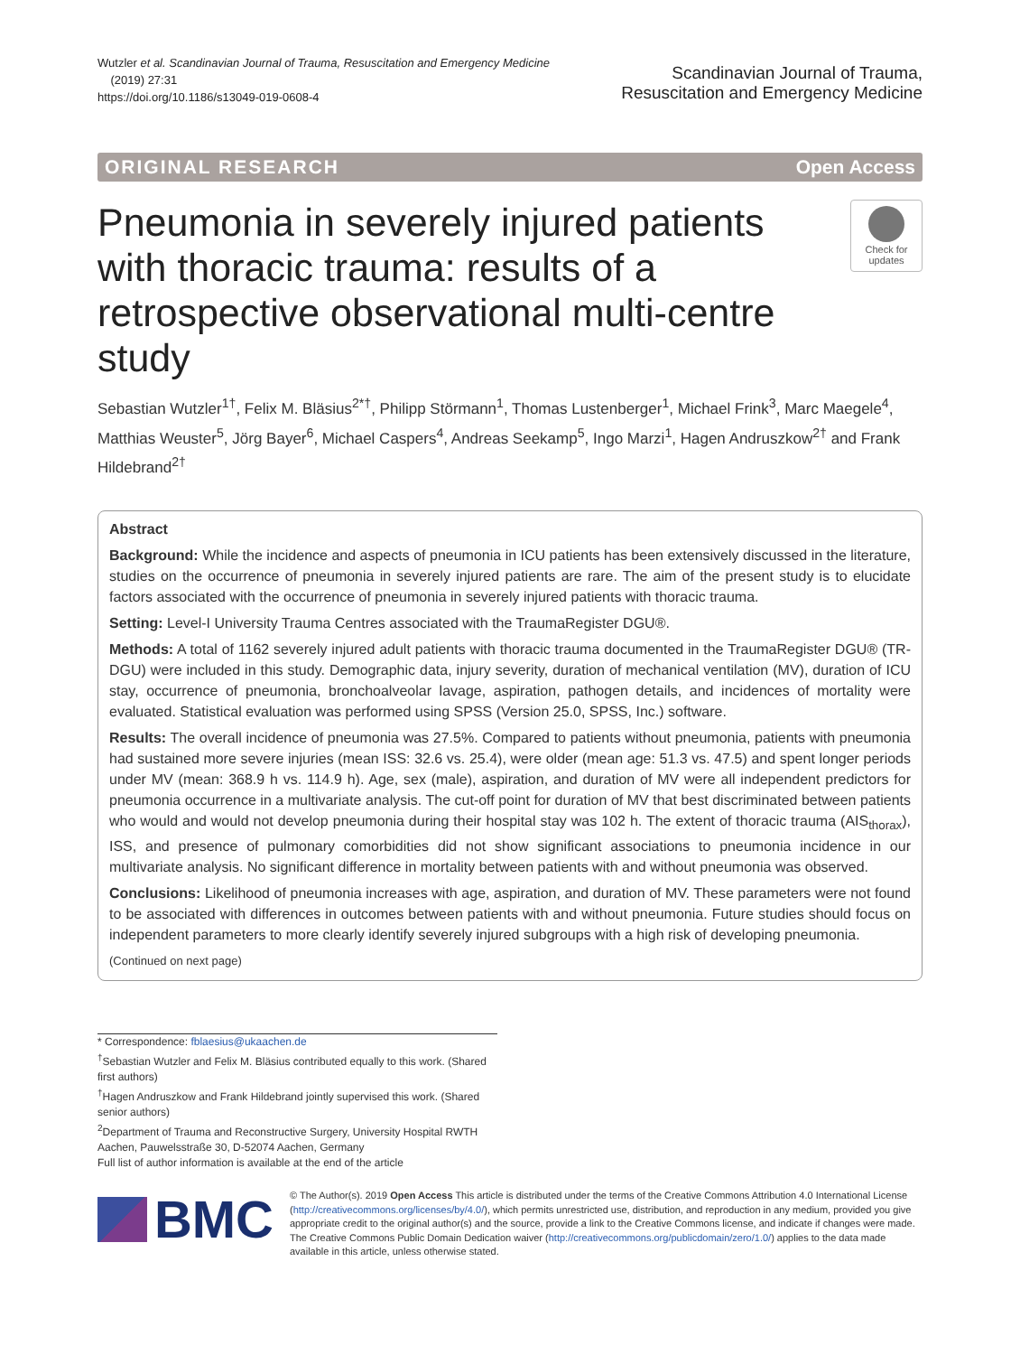Wutzler et al. Scandinavian Journal of Trauma, Resuscitation and Emergency Medicine
(2019) 27:31
https://doi.org/10.1186/s13049-019-0608-4
Scandinavian Journal of Trauma,
Resuscitation and Emergency Medicine
ORIGINAL RESEARCH Open Access
Pneumonia in severely injured patients with thoracic trauma: results of a retrospective observational multi-centre study
Check for updates
Sebastian Wutzler<sup>1†</sup>, Felix M. Bläsius<sup>2*†</sup>, Philipp Störmann<sup>1</sup>, Thomas Lustenberger<sup>1</sup>, Michael Frink<sup>3</sup>, Marc Maegele<sup>4</sup>, Matthias Weuster<sup>5</sup>, Jörg Bayer<sup>6</sup>, Michael Caspers<sup>4</sup>, Andreas Seekamp<sup>5</sup>, Ingo Marzi<sup>1</sup>, Hagen Andruszkow<sup>2†</sup> and Frank Hildebrand<sup>2†</sup>
Abstract
Background: While the incidence and aspects of pneumonia in ICU patients has been extensively discussed in the literature, studies on the occurrence of pneumonia in severely injured patients are rare. The aim of the present study is to elucidate factors associated with the occurrence of pneumonia in severely injured patients with thoracic trauma.
Setting: Level-I University Trauma Centres associated with the TraumaRegister DGU®.
Methods: A total of 1162 severely injured adult patients with thoracic trauma documented in the TraumaRegister DGU® (TR-DGU) were included in this study. Demographic data, injury severity, duration of mechanical ventilation (MV), duration of ICU stay, occurrence of pneumonia, bronchoalveolar lavage, aspiration, pathogen details, and incidences of mortality were evaluated. Statistical evaluation was performed using SPSS (Version 25.0, SPSS, Inc.) software.
Results: The overall incidence of pneumonia was 27.5%. Compared to patients without pneumonia, patients with pneumonia had sustained more severe injuries (mean ISS: 32.6 vs. 25.4), were older (mean age: 51.3 vs. 47.5) and spent longer periods under MV (mean: 368.9 h vs. 114.9 h). Age, sex (male), aspiration, and duration of MV were all independent predictors for pneumonia occurrence in a multivariate analysis. The cut-off point for duration of MV that best discriminated between patients who would and would not develop pneumonia during their hospital stay was 102 h. The extent of thoracic trauma (AIS<sub>thorax</sub>), ISS, and presence of pulmonary comorbidities did not show significant associations to pneumonia incidence in our multivariate analysis. No significant difference in mortality between patients with and without pneumonia was observed.
Conclusions: Likelihood of pneumonia increases with age, aspiration, and duration of MV. These parameters were not found to be associated with differences in outcomes between patients with and without pneumonia. Future studies should focus on independent parameters to more clearly identify severely injured subgroups with a high risk of developing pneumonia.
(Continued on next page)
* Correspondence: fblaesius@ukaachen.de
<sup>†</sup> Sebastian Wutzler and Felix M. Bläsius contributed equally to this work. (Shared first authors)
<sup>†</sup> Hagen Andruszkow and Frank Hildebrand jointly supervised this work. (Shared senior authors)
<sup>2</sup> Department of Trauma and Reconstructive Surgery, University Hospital RWTH Aachen, Pauwelsstraße 30, D-52074 Aachen, Germany
Full list of author information is available at the end of the article
BMC
© The Author(s). 2019 Open Access This article is distributed under the terms of the Creative Commons Attribution 4.0 International License (http://creativecommons.org/licenses/by/4.0/), which permits unrestricted use, distribution, and reproduction in any medium, provided you give appropriate credit to the original author(s) and the source, provide a link to the Creative Commons license, and indicate if changes were made. The Creative Commons Public Domain Dedication waiver (http://creativecommons.org/publicdomain/zero/1.0/) applies to the data made available in this article, unless otherwise stated.